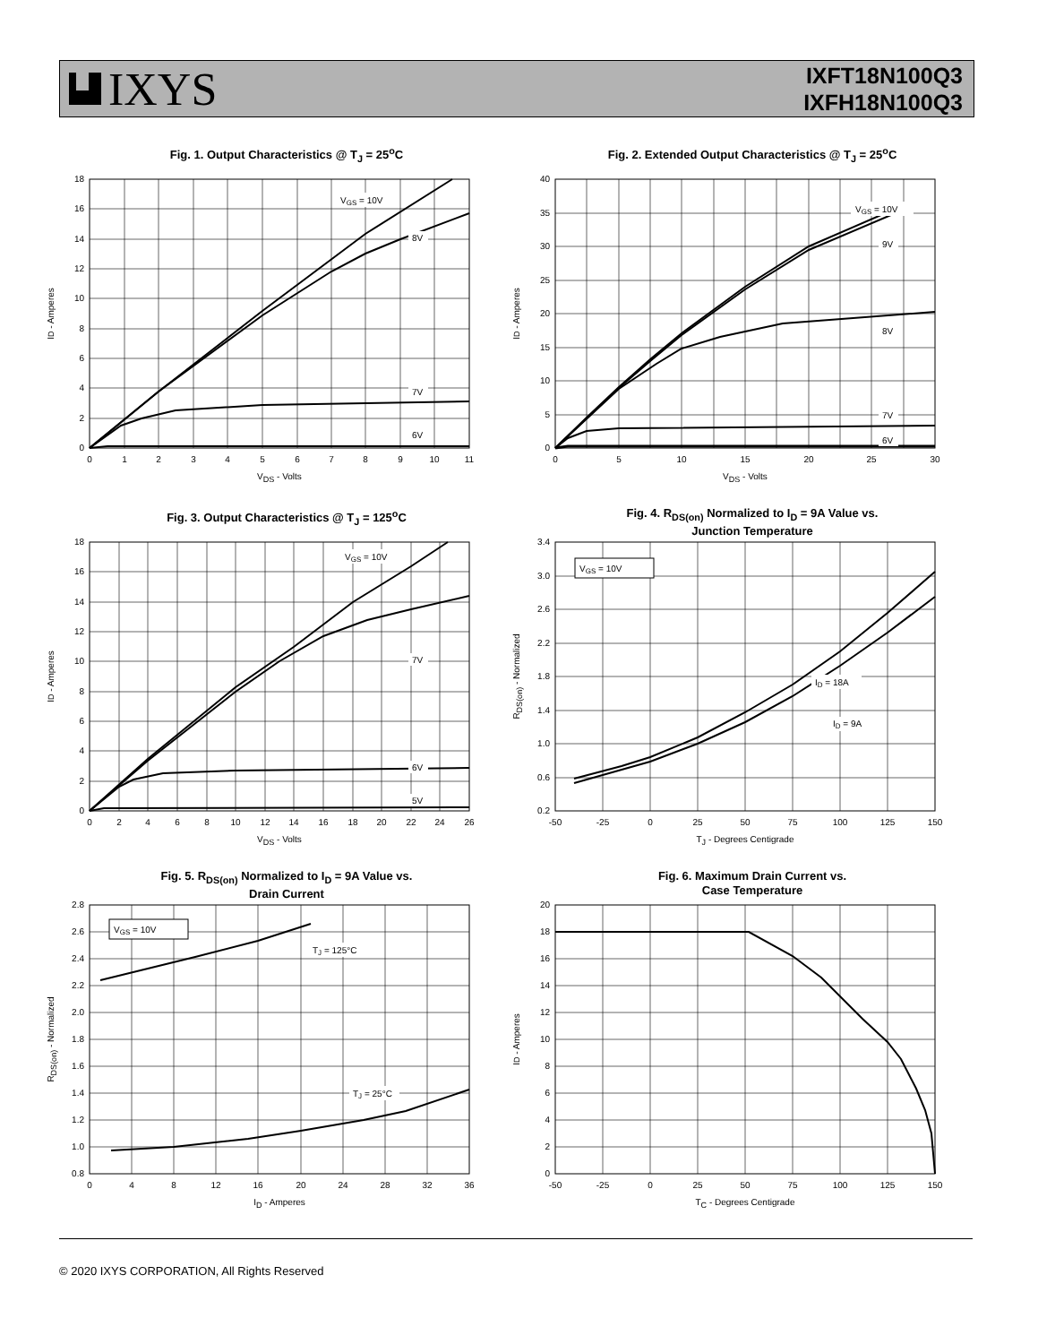IXYS
IXFT18N100Q3
IXFH18N100Q3
Fig. 1. Output Characteristics @ T<sub>J</sub> = 25<sup>o</sup>C
VGS = 10V
8V
7V
6V
0
2
4
6
8
10
12
14
16
18
0
1
2
3
4
5
6
7
8
9
10
11
VDS - Volts
ID - Amperes
Fig. 2. Extended Output Characteristics @ T<sub>J</sub> = 25<sup>o</sup>C
VGS = 10V
9V
8V
7V
6V
0
5
10
15
20
25
30
35
40
0
5
10
15
20
25
30
VDS - Volts
ID - Amperes
Fig. 3. Output Characteristics @ T<sub>J</sub> = 125<sup>o</sup>C
VGS = 10V
7V
6V
5V
0
2
4
6
8
10
12
14
16
18
0
2
4
6
8
10
12
14
16
18
20
22
24
26
VDS - Volts
ID - Amperes
Fig. 4. R<sub>DS(on)</sub> Normalized to I<sub>D</sub> = 9A Value vs.
Junction Temperature
VGS = 10V
ID = 18A
ID = 9A
0.2
0.6
1.0
1.4
1.8
2.2
2.6
3.0
3.4
-50
-25
0
25
50
75
100
125
150
TJ - Degrees Centigrade
RDS(on) - Normalized
Fig. 5. R<sub>DS(on)</sub> Normalized to I<sub>D</sub> = 9A Value vs.
Drain Current
VGS = 10V
TJ = 125°C
TJ = 25°C
0.8
1.0
1.2
1.4
1.6
1.8
2.0
2.2
2.4
2.6
2.8
0
4
8
12
16
20
24
28
32
36
ID - Amperes
RDS(on) - Normalized
Fig. 6. Maximum Drain Current vs.
Case Temperature
0
2
4
6
8
10
12
14
16
18
20
-50
-25
0
25
50
75
100
125
150
TC - Degrees Centigrade
ID - Amperes
© 2020 IXYS CORPORATION, All Rights Reserved